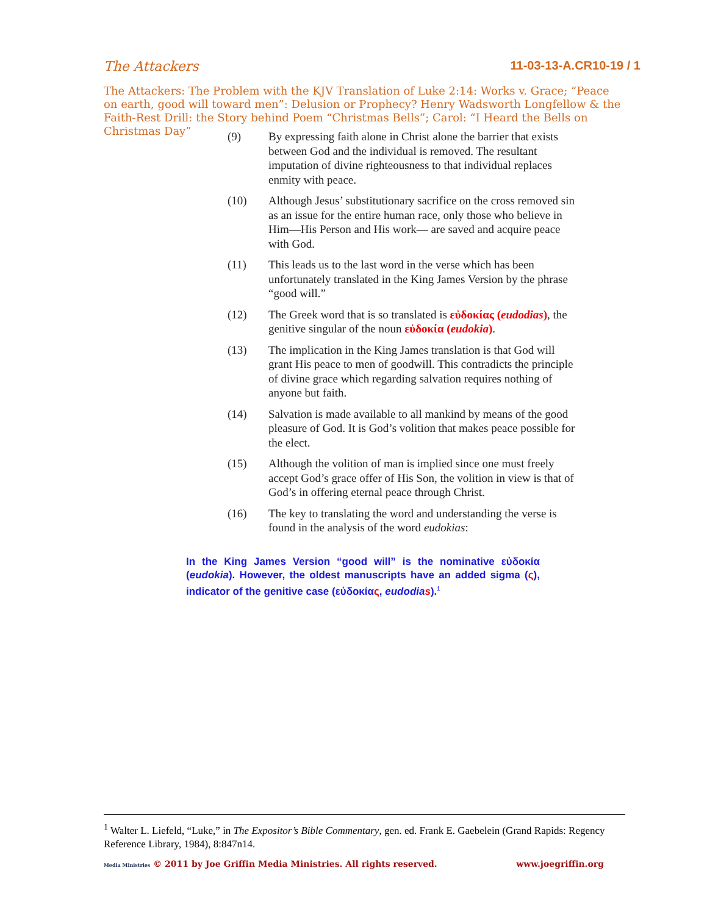The Attackers 11-03-13-A.CR10-19 / 1
The Attackers: The Problem with the KJV Translation of Luke 2:14: Works v. Grace; “Peace on earth, good will toward men”: Delusion or Prophecy? Henry Wadsworth Longfellow & the Faith-Rest Drill: the Story behind Poem “Christmas Bells”; Carol: “I Heard the Bells on Christmas Day”
(9) By expressing faith alone in Christ alone the barrier that exists between God and the individual is removed. The resultant imputation of divine righteousness to that individual replaces enmity with peace.
(10) Although Jesus’ substitutionary sacrifice on the cross removed sin as an issue for the entire human race, only those who believe in Him—His Person and His work— are saved and acquire peace with God.
(11) This leads us to the last word in the verse which has been unfortunately translated in the King James Version by the phrase “good will.”
(12) The Greek word that is so translated is εὐδοκίας (eudodias), the genitive singular of the noun εὐδοκία (eudokia).
(13) The implication in the King James translation is that God will grant His peace to men of goodwill. This contradicts the principle of divine grace which regarding salvation requires nothing of anyone but faith.
(14) Salvation is made available to all mankind by means of the good pleasure of God. It is God’s volition that makes peace possible for the elect.
(15) Although the volition of man is implied since one must freely accept God’s grace offer of His Son, the volition in view is that of God’s in offering eternal peace through Christ.
(16) The key to translating the word and understanding the verse is found in the analysis of the word eudokias:
In the King James Version “good will” is the nominative εὐδοκία (eudokia). However, the oldest manuscripts have an added sigma (ς), indicator of the genitive case (εὐδοκίας, eudodias).<sup>1</sup>
<sup>1</sup> Walter L. Liefeld, “Luke,” in The Expositor’s Bible Commentary, gen. ed. Frank E. Gaebelein (Grand Rapids: Regency Reference Library, 1984), 8:847n14.
Media Ministries © 2011 by Joe Griffin Media Ministries. All rights reserved. www.joegriffin.org